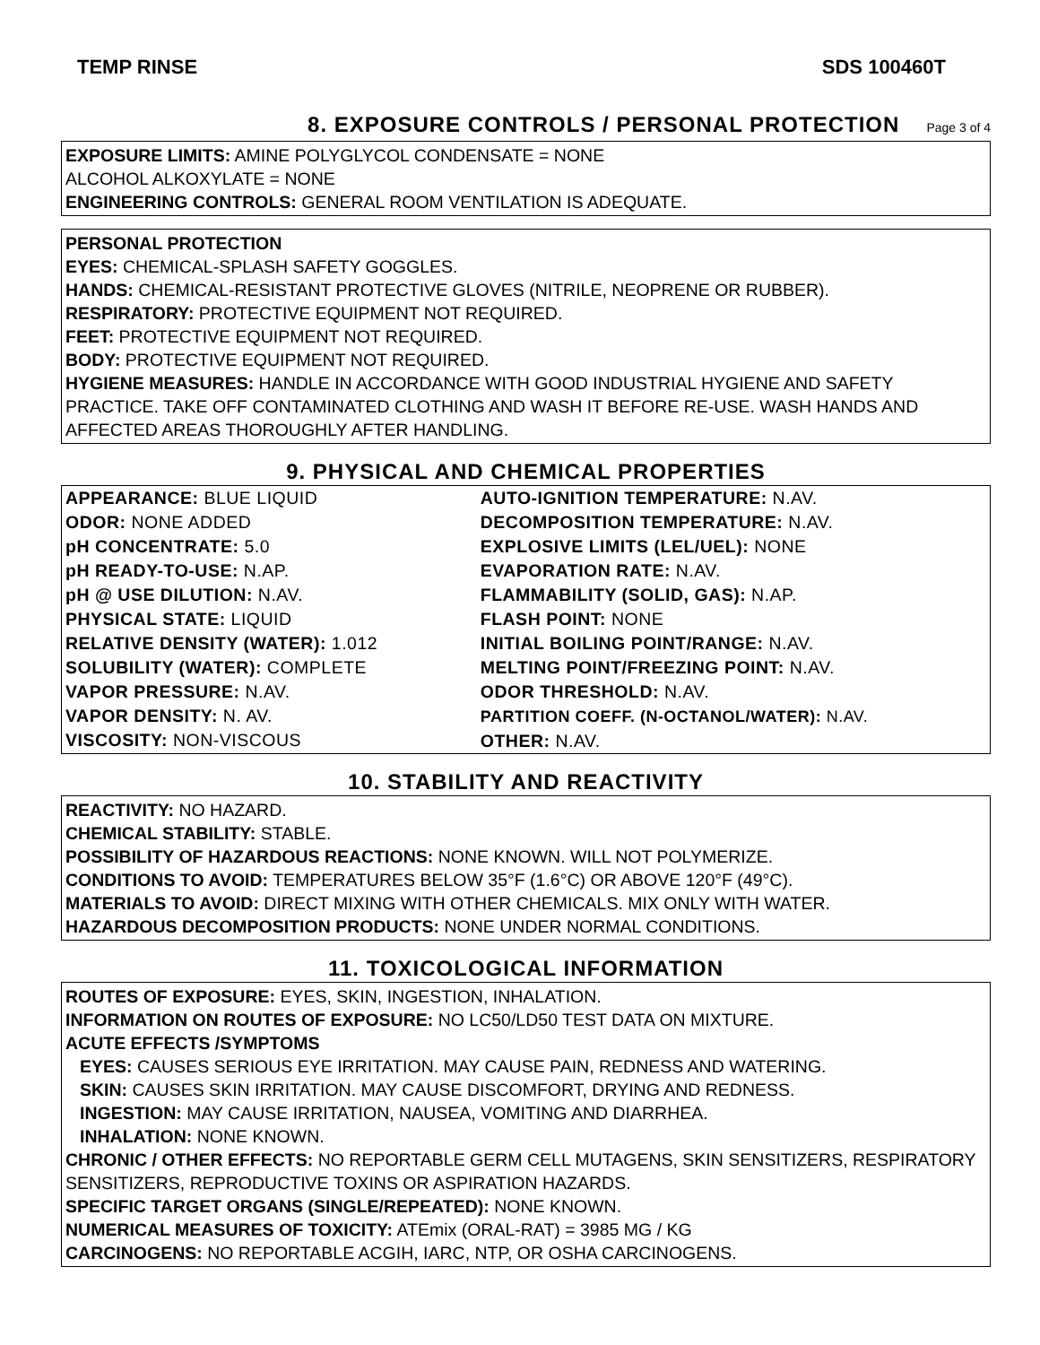TEMP RINSE SDS 100460T
8. EXPOSURE CONTROLS / PERSONAL PROTECTION Page 3 of 4
EXPOSURE LIMITS: AMINE POLYGLYCOL CONDENSATE = NONE
ALCOHOL ALKOXYLATE = NONE
ENGINEERING CONTROLS: GENERAL ROOM VENTILATION IS ADEQUATE.
PERSONAL PROTECTION
EYES: CHEMICAL-SPLASH SAFETY GOGGLES.
HANDS: CHEMICAL-RESISTANT PROTECTIVE GLOVES (NITRILE, NEOPRENE OR RUBBER).
RESPIRATORY: PROTECTIVE EQUIPMENT NOT REQUIRED.
FEET: PROTECTIVE EQUIPMENT NOT REQUIRED.
BODY: PROTECTIVE EQUIPMENT NOT REQUIRED.
HYGIENE MEASURES: HANDLE IN ACCORDANCE WITH GOOD INDUSTRIAL HYGIENE AND SAFETY PRACTICE. TAKE OFF CONTAMINATED CLOTHING AND WASH IT BEFORE RE-USE. WASH HANDS AND AFFECTED AREAS THOROUGHLY AFTER HANDLING.
9. PHYSICAL AND CHEMICAL PROPERTIES
| APPEARANCE: BLUE LIQUID ODOR: NONE ADDED pH CONCENTRATE: 5.0 pH READY-TO-USE: N.AP. pH @ USE DILUTION: N.AV. PHYSICAL STATE: LIQUID RELATIVE DENSITY (WATER): 1.012 SOLUBILITY (WATER): COMPLETE VAPOR PRESSURE: N.AV. VAPOR DENSITY: N. AV. VISCOSITY: NON-VISCOUS | AUTO-IGNITION TEMPERATURE: N.AV. DECOMPOSITION TEMPERATURE: N.AV. EXPLOSIVE LIMITS (LEL/UEL): NONE EVAPORATION RATE: N.AV. FLAMMABILITY (SOLID, GAS): N.AP. FLASH POINT: NONE INITIAL BOILING POINT/RANGE: N.AV. MELTING POINT/FREEZING POINT: N.AV. ODOR THRESHOLD: N.AV. PARTITION COEFF. (N-OCTANOL/WATER): N.AV. OTHER: N.AV. |
10. STABILITY AND REACTIVITY
REACTIVITY: NO HAZARD.
CHEMICAL STABILITY: STABLE.
POSSIBILITY OF HAZARDOUS REACTIONS: NONE KNOWN. WILL NOT POLYMERIZE.
CONDITIONS TO AVOID: TEMPERATURES BELOW 35°F (1.6°C) OR ABOVE 120°F (49°C).
MATERIALS TO AVOID: DIRECT MIXING WITH OTHER CHEMICALS. MIX ONLY WITH WATER.
HAZARDOUS DECOMPOSITION PRODUCTS: NONE UNDER NORMAL CONDITIONS.
11. TOXICOLOGICAL INFORMATION
ROUTES OF EXPOSURE: EYES, SKIN, INGESTION, INHALATION.
INFORMATION ON ROUTES OF EXPOSURE: NO LC50/LD50 TEST DATA ON MIXTURE.
ACUTE EFFECTS /SYMPTOMS
EYES: CAUSES SERIOUS EYE IRRITATION. MAY CAUSE PAIN, REDNESS AND WATERING.
SKIN: CAUSES SKIN IRRITATION. MAY CAUSE DISCOMFORT, DRYING AND REDNESS.
INGESTION: MAY CAUSE IRRITATION, NAUSEA, VOMITING AND DIARRHEA.
INHALATION: NONE KNOWN.
CHRONIC / OTHER EFFECTS: NO REPORTABLE GERM CELL MUTAGENS, SKIN SENSITIZERS, RESPIRATORY SENSITIZERS, REPRODUCTIVE TOXINS OR ASPIRATION HAZARDS.
SPECIFIC TARGET ORGANS (SINGLE/REPEATED): NONE KNOWN.
NUMERICAL MEASURES OF TOXICITY: ATEmix (ORAL-RAT) = 3985 MG / KG
CARCINOGENS: NO REPORTABLE ACGIH, IARC, NTP, OR OSHA CARCINOGENS.